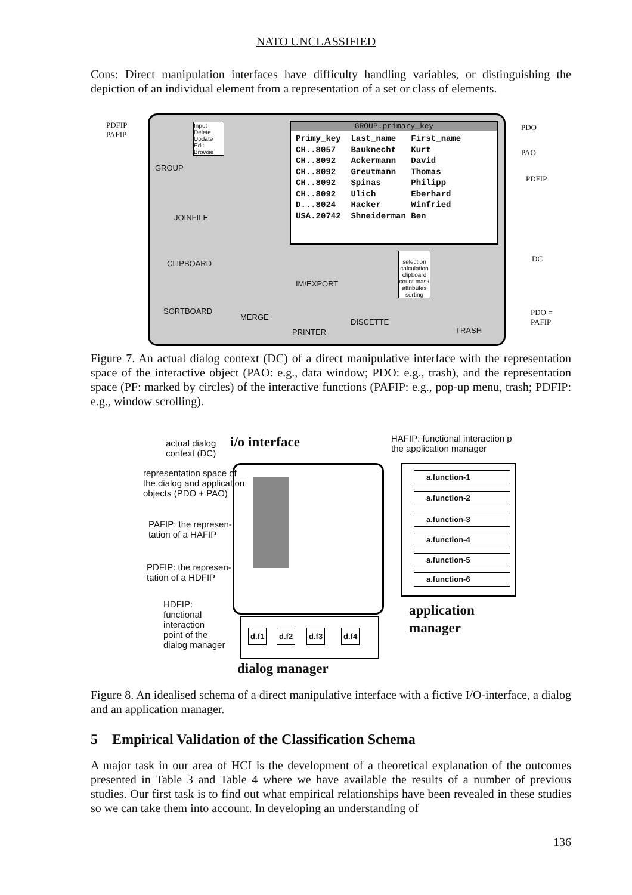NATO UNCLASSIFIED
Cons: Direct manipulation interfaces have difficulty handling variables, or distinguishing the depiction of an individual element from a representation of a set or class of elements.
PDFIP
PAFIP
Input
Delete
Update
Edit
Browse
GROUP
GROUP.primary_key
Primy_key Last_name First_name CH..8057 Bauknecht Kurt CH..8092 Ackermann David CH..8092 Greutmann Thomas CH..8092 Spinas Philipp CH..8092 Ulich Eberhard D...8024 Hacker Winfried USA.20742 Shneiderman Ben
JOINFILE
CLIPBOARD
SORTBOARD
MERGE
IM/EXPORT
PRINTER
DISCETTE
selection calculation clipboard count mask attributes sorting
TRASH
PDO
PAO
PDFIP
DC
PDO =
PAFIP
Figure 7. An actual dialog context (DC) of a direct manipulative interface with the representation space of the interactive object (PAO: e.g., data window; PDO: e.g., trash), and the representation space (PF: marked by circles) of the interactive functions (PAFIP: e.g., pop-up menu, trash; PDFIP: e.g., window scrolling).
actual dialog
context (DC)
i/o interface
HAFIP: functional interaction p
the application manager
representation space of
the dialog and application
objects (PDO + PAO)
PAFIP: the represen-
tation of a HAFIP
PDFIP: the represen-
tation of a HDFIP
HDFIP:
functional
interaction
point of the
dialog manager
a.function-1
a.function-2
a.function-3
a.function-4
a.function-5
a.function-6
application
manager
d.f1 d.f2 d.f3 d.f4
dialog manager
Figure 8. An idealised schema of a direct manipulative interface with a fictive I/O-interface, a dialog and an application manager.
5 Empirical Validation of the Classification Schema
A major task in our area of HCI is the development of a theoretical explanation of the outcomes presented in Table 3 and Table 4 where we have available the results of a number of previous studies. Our first task is to find out what empirical relationships have been revealed in these studies so we can take them into account. In developing an understanding of
136